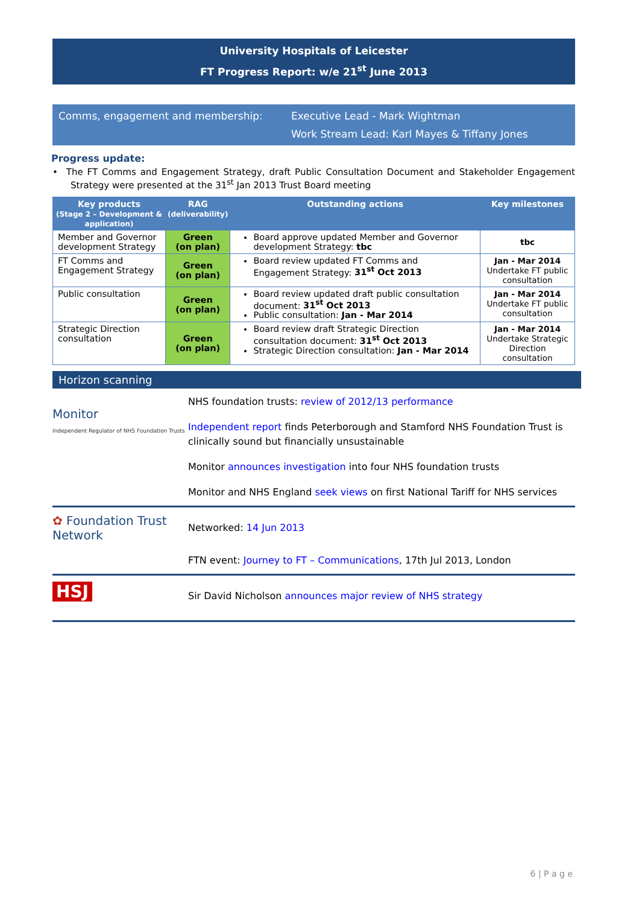University Hospitals of Leicester
FT Progress Report: w/e 21<sup>st</sup> June 2013
Comms, engagement and membership: Executive Lead - Mark Wightman
Work Stream Lead: Karl Mayes & Tiffany Jones
Progress update:
• The FT Comms and Engagement Strategy, draft Public Consultation Document and Stakeholder Engagement Strategy were presented at the 31<sup>st</sup> Jan 2013 Trust Board meeting
| Key products (Stage 2 – Development & application) | RAG (deliverability) | Outstanding actions | Key milestones |
| --- | --- | --- | --- |
| Member and Governor development Strategy | Green (on plan) | Board approve updated Member and Governor development Strategy: tbc | tbc |
| FT Comms and Engagement Strategy | Green (on plan) | Board review updated FT Comms and Engagement Strategy: 31<sup>st</sup> Oct 2013 | Jan - Mar 2014 Undertake FT public consultation |
| Public consultation | Green (on plan) | Board review updated draft public consultation document: 31<sup>st</sup> Oct 2013 Public consultation: Jan - Mar 2014 | Jan - Mar 2014 Undertake FT public consultation |
| Strategic Direction consultation | Green (on plan) | Board review draft Strategic Direction consultation document: 31<sup>st</sup> Oct 2013 Strategic Direction consultation: Jan - Mar 2014 | Jan - Mar 2014 Undertake Strategic Direction consultation |
Horizon scanning
Monitor
Independent Regulator of NHS Foundation Trusts
NHS foundation trusts: review of 2012/13 performance
Independent report finds Peterborough and Stamford NHS Foundation Trust is clinically sound but financially unsustainable
Monitor announces investigation into four NHS foundation trusts
Monitor and NHS England seek views on first National Tariff for NHS services
✿ Foundation Trust Network
Networked: 14 Jun 2013
FTN event: Journey to FT – Communications, 17th Jul 2013, London
HSJ
Sir David Nicholson announces major review of NHS strategy
6 | P a g e